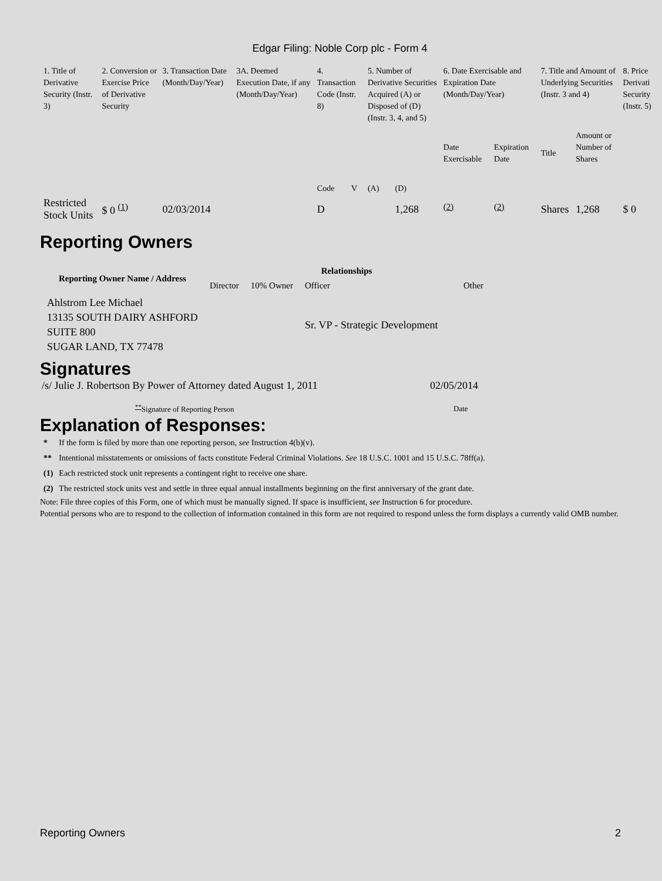Edgar Filing: Noble Corp plc - Form 4
| 1. Title of Derivative Security (Instr. 3) | 2. Conversion or Exercise Price of Derivative Security | 3. Transaction Date (Month/Day/Year) | 3A. Deemed Execution Date, if any (Month/Day/Year) | 4. Transaction Code (Instr. 8) | | 5. Number of Derivative Securities Acquired (A) or Disposed of (D) (Instr. 3, 4, and 5) | | 6. Date Exercisable and Expiration Date (Month/Day/Year) | | 7. Title and Amount of Underlying Securities (Instr. 3 and 4) | | 8. Price Derivati Security (Instr. 5) |
| --- | --- | --- | --- | --- | --- | --- | --- | --- | --- | --- | --- | --- |
| | | | | Code | V | (A) | (D) | Date Exercisable | Expiration Date | Title | Amount or Number of Shares | |
| Restricted Stock Units | $ 0 <sup>(1)</sup> | 02/03/2014 | | D | | | 1,268 | <sup>(2)</sup> | <sup>(2)</sup> | Shares | 1,268 | $ 0 |
Reporting Owners
| Reporting Owner Name / Address | Relationships | | | |
| --- | --- | --- | --- | --- |
| | Director | 10% Owner | Officer | Other |
| Ahlstrom Lee Michael 13135 SOUTH DAIRY ASHFORD SUITE 800 SUGAR LAND, TX 77478 | | | Sr. VP - Strategic Development | |
Signatures
| /s/ Julie J. Robertson By Power of Attorney dated August 1, 2011 | 02/05/2014 |
| <sup>**</sup> Signature of Reporting Person | Date |
Explanation of Responses:
| * | If the form is filed by more than one reporting person, see Instruction 4(b)(v). |
| ** | Intentional misstatements or omissions of facts constitute Federal Criminal Violations. See 18 U.S.C. 1001 and 15 U.S.C. 78ff(a). |
| (1) | Each restricted stock unit represents a contingent right to receive one share. |
| (2) | The restricted stock units vest and settle in three equal annual installments beginning on the first anniversary of the grant date. |
Note: File three copies of this Form, one of which must be manually signed. If space is insufficient, see Instruction 6 for procedure.
Potential persons who are to respond to the collection of information contained in this form are not required to respond unless the form displays a currently valid OMB number.
Reporting Owners 2